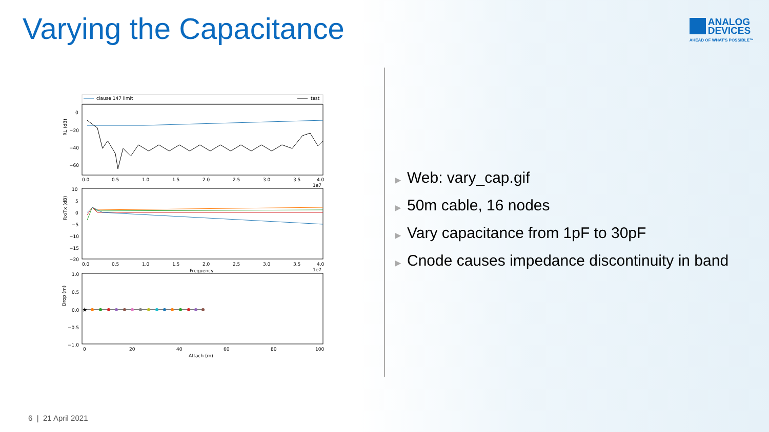Varying the Capacitance
ANALOG
DEVICES
AHEAD OF WHAT'S POSSIBLE™
clause 147 limit
test
RL (dB)
0
−20
−40
−60
0.0
0.5
1.0
1.5
2.0
2.5
3.0
3.5
4.0
1e7
Rx/Tx (dB)
10
5
0
−5
−10
−15
−20
0.0
0.5
1.0
1.5
2.0
2.5
3.0
3.5
4.0
Frequency
1e7
Drop (m)
1.0
0.5
0.0
−0.5
−1.0
★
0
20
40
60
80
100
Attach (m)
▶ Web: vary_cap.gif
▶ 50m cable, 16 nodes
▶ Vary capacitance from 1pF to 30pF
▶ Cnode causes impedance discontinuity in band
6 | 21 April 2021